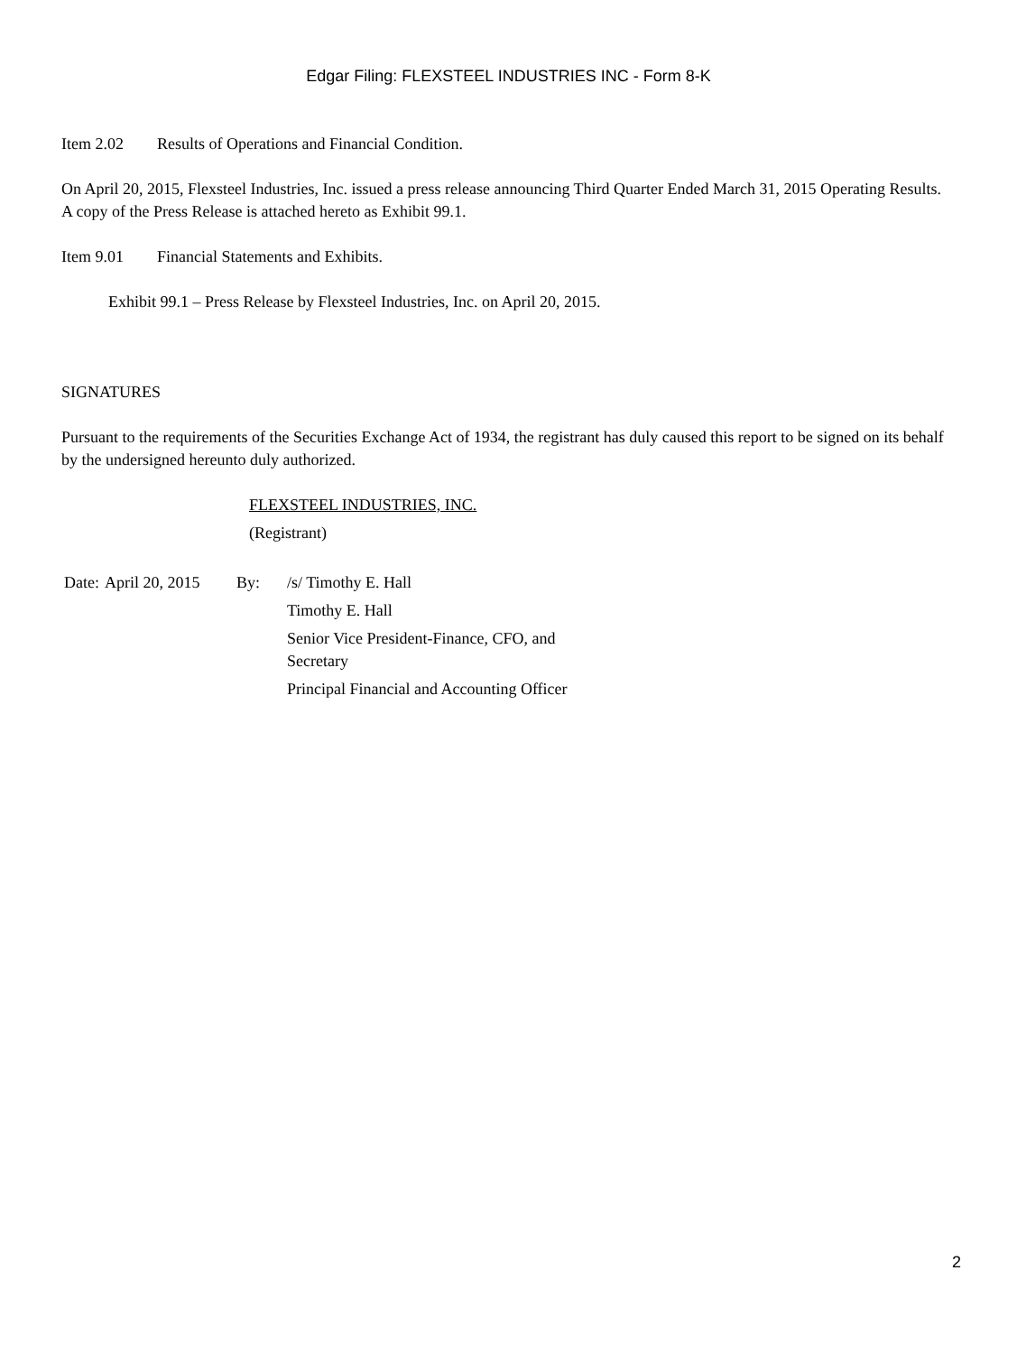Edgar Filing: FLEXSTEEL INDUSTRIES INC - Form 8-K
Item 2.02 Results of Operations and Financial Condition.
On April 20, 2015, Flexsteel Industries, Inc. issued a press release announcing Third Quarter Ended March 31, 2015 Operating Results. A copy of the Press Release is attached hereto as Exhibit 99.1.
Item 9.01 Financial Statements and Exhibits.
Exhibit 99.1 – Press Release by Flexsteel Industries, Inc. on April 20, 2015.
SIGNATURES
Pursuant to the requirements of the Securities Exchange Act of 1934, the registrant has duly caused this report to be signed on its behalf by the undersigned hereunto duly authorized.
FLEXSTEEL INDUSTRIES, INC.
(Registrant)
| Date: | April 20, 2015 | By: | /s/ Timothy E. Hall |
| | | | Timothy E. Hall |
| | | | Senior Vice President-Finance, CFO, and Secretary |
| | | | Principal Financial and Accounting Officer |
2